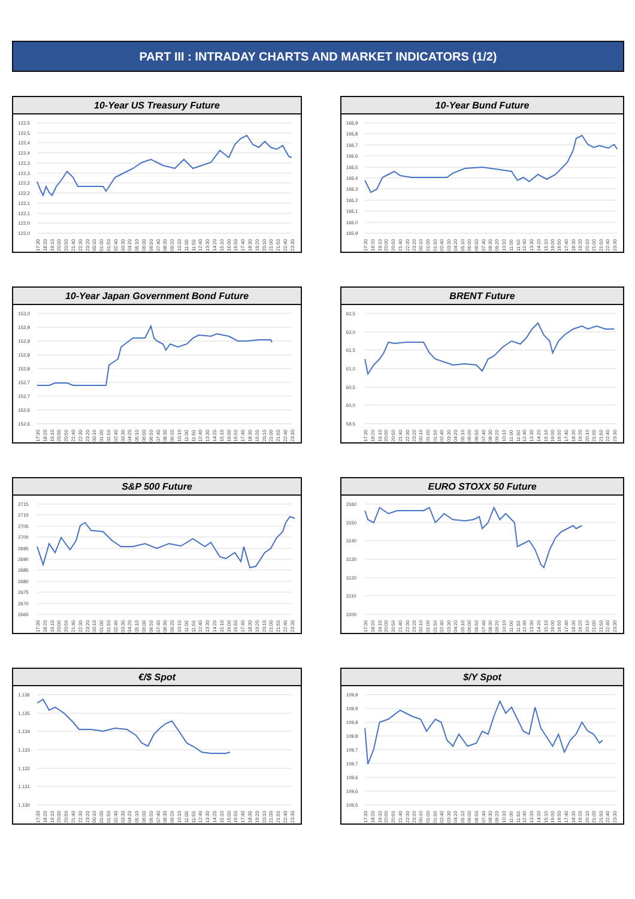PART III : INTRADAY CHARTS AND MARKET INDICATORS (1/2)
10-Year US Treasury Future
122,5
122,5
122,4
122,4
122,3
122,3
122,2
122,2
122,1
122,1
122,0
122,0
17:30
18:20
19:10
20:00
20:50
21:40
22:30
23:20
00:10
01:00
01:50
02:40
03:30
04:20
05:10
06:00
06:50
07:40
08:30
09:20
10:10
11:00
11:50
12:40
13:30
14:20
15:10
16:00
16:50
17:40
18:30
19:20
20:10
21:00
21:50
22:40
23:30
10-Year Bund Future
166,9
166,8
166,7
166,6
166,5
166,4
166,3
166,2
166,1
166,0
165,9
17:30
18:20
19:10
20:00
20:50
21:40
22:30
23:20
00:10
01:00
01:50
02:40
03:30
04:20
05:10
06:00
06:50
07:40
08:30
09:20
10:10
11:00
11:50
12:40
13:30
14:20
15:10
16:00
16:50
17:40
18:30
19:20
20:10
21:00
21:50
22:40
23:30
10-Year Japan Government Bond Future
153,0
152,9
152,9
152,8
152,8
152,7
152,7
152,6
152,6
17:30
18:20
19:10
20:00
20:50
21:40
22:30
23:20
00:10
01:00
01:50
02:40
03:30
04:20
05:10
06:00
06:50
07:40
08:30
09:20
10:10
11:00
11:50
12:40
13:30
14:20
15:10
16:00
16:50
17:40
18:30
19:20
20:10
21:00
21:50
22:40
23:30
BRENT Future
62,5
62,0
61,5
61,0
60,5
60,0
59,5
17:30
18:20
19:10
20:00
20:50
21:40
22:30
23:20
00:10
01:00
01:50
02:40
03:30
04:20
05:10
06:00
06:50
07:40
08:30
09:20
10:10
11:00
11:50
12:40
13:30
14:20
15:10
16:00
16:50
17:40
18:30
19:20
20:10
21:00
21:50
22:40
23:30
S&P 500 Future
2715
2710
2705
2700
2695
2690
2685
2680
2675
2670
2665
17:30
18:20
19:10
20:00
20:50
21:40
22:30
23:20
00:10
01:00
01:50
02:40
03:30
04:20
05:10
06:00
06:50
07:40
08:30
09:20
10:10
11:00
11:50
12:40
13:30
14:20
15:10
16:00
16:50
17:40
18:30
19:20
20:10
21:00
21:50
22:40
23:30
EURO STOXX 50 Future
3160
3150
3140
3130
3120
3110
3100
17:30
18:20
19:10
20:00
20:50
21:40
22:30
23:20
00:10
01:00
01:50
02:40
03:30
04:20
05:10
06:00
06:50
07:40
08:30
09:20
10:10
11:00
11:50
12:40
13:30
14:20
15:10
16:00
16:50
17:40
18:30
19:20
20:10
21:00
21:50
22:40
23:30
€/$ Spot
1,136
1,135
1,134
1,133
1,132
1,131
1,130
17:30
18:20
19:10
20:00
20:50
21:40
22:30
23:20
00:10
01:00
01:50
02:40
03:30
04:20
05:10
06:00
06:50
07:40
08:30
09:20
10:10
11:00
11:50
12:40
13:30
14:20
15:10
16:00
16:50
17:40
18:30
19:20
20:10
21:00
21:50
22:40
23:30
$/Y Spot
109,9
109,9
109,8
109,8
109,7
109,7
109,6
109,6
109,5
17:30
18:20
19:10
20:00
20:50
21:40
22:30
23:20
00:10
01:00
01:50
02:40
03:30
04:20
05:10
06:00
06:50
07:40
08:30
09:20
10:10
11:00
11:50
12:40
13:30
14:20
15:10
16:00
16:50
17:40
18:30
19:20
20:10
21:00
21:50
22:40
23:30